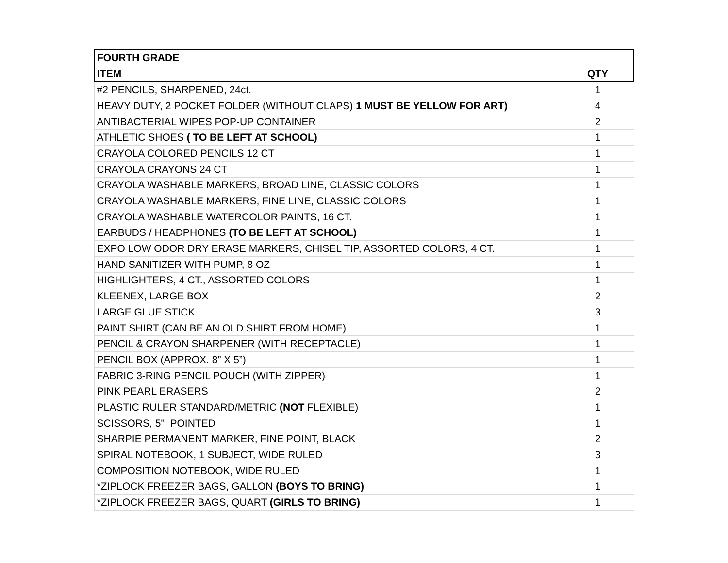| FOURTH GRADE | | |
| ITEM | | QTY |
| #2 PENCILS, SHARPENED, 24ct. | | 1 |
| HEAVY DUTY, 2 POCKET FOLDER (WITHOUT CLAPS) 1 MUST BE YELLOW FOR ART) | | 4 |
| ANTIBACTERIAL WIPES POP-UP CONTAINER | | 2 |
| ATHLETIC SHOES ( TO BE LEFT AT SCHOOL) | | 1 |
| CRAYOLA COLORED PENCILS 12 CT | | 1 |
| CRAYOLA CRAYONS 24 CT | | 1 |
| CRAYOLA WASHABLE MARKERS, BROAD LINE, CLASSIC COLORS | | 1 |
| CRAYOLA WASHABLE MARKERS, FINE LINE, CLASSIC COLORS | | 1 |
| CRAYOLA WASHABLE WATERCOLOR PAINTS, 16 CT. | | 1 |
| EARBUDS / HEADPHONES (TO BE LEFT AT SCHOOL) | | 1 |
| EXPO LOW ODOR DRY ERASE MARKERS, CHISEL TIP, ASSORTED COLORS, 4 CT. | | 1 |
| HAND SANITIZER WITH PUMP, 8 OZ | | 1 |
| HIGHLIGHTERS, 4 CT., ASSORTED COLORS | | 1 |
| KLEENEX, LARGE BOX | | 2 |
| LARGE GLUE STICK | | 3 |
| PAINT SHIRT (CAN BE AN OLD SHIRT FROM HOME) | | 1 |
| PENCIL & CRAYON SHARPENER (WITH RECEPTACLE) | | 1 |
| PENCIL BOX (APPROX. 8” X 5”) | | 1 |
| FABRIC 3-RING PENCIL POUCH (WITH ZIPPER) | | 1 |
| PINK PEARL ERASERS | | 2 |
| PLASTIC RULER STANDARD/METRIC (NOT FLEXIBLE) | | 1 |
| SCISSORS, 5" POINTED | | 1 |
| SHARPIE PERMANENT MARKER, FINE POINT, BLACK | | 2 |
| SPIRAL NOTEBOOK, 1 SUBJECT, WIDE RULED | | 3 |
| COMPOSITION NOTEBOOK, WIDE RULED | | 1 |
| *ZIPLOCK FREEZER BAGS, GALLON (BOYS TO BRING) | | 1 |
| *ZIPLOCK FREEZER BAGS, QUART (GIRLS TO BRING) | | 1 |